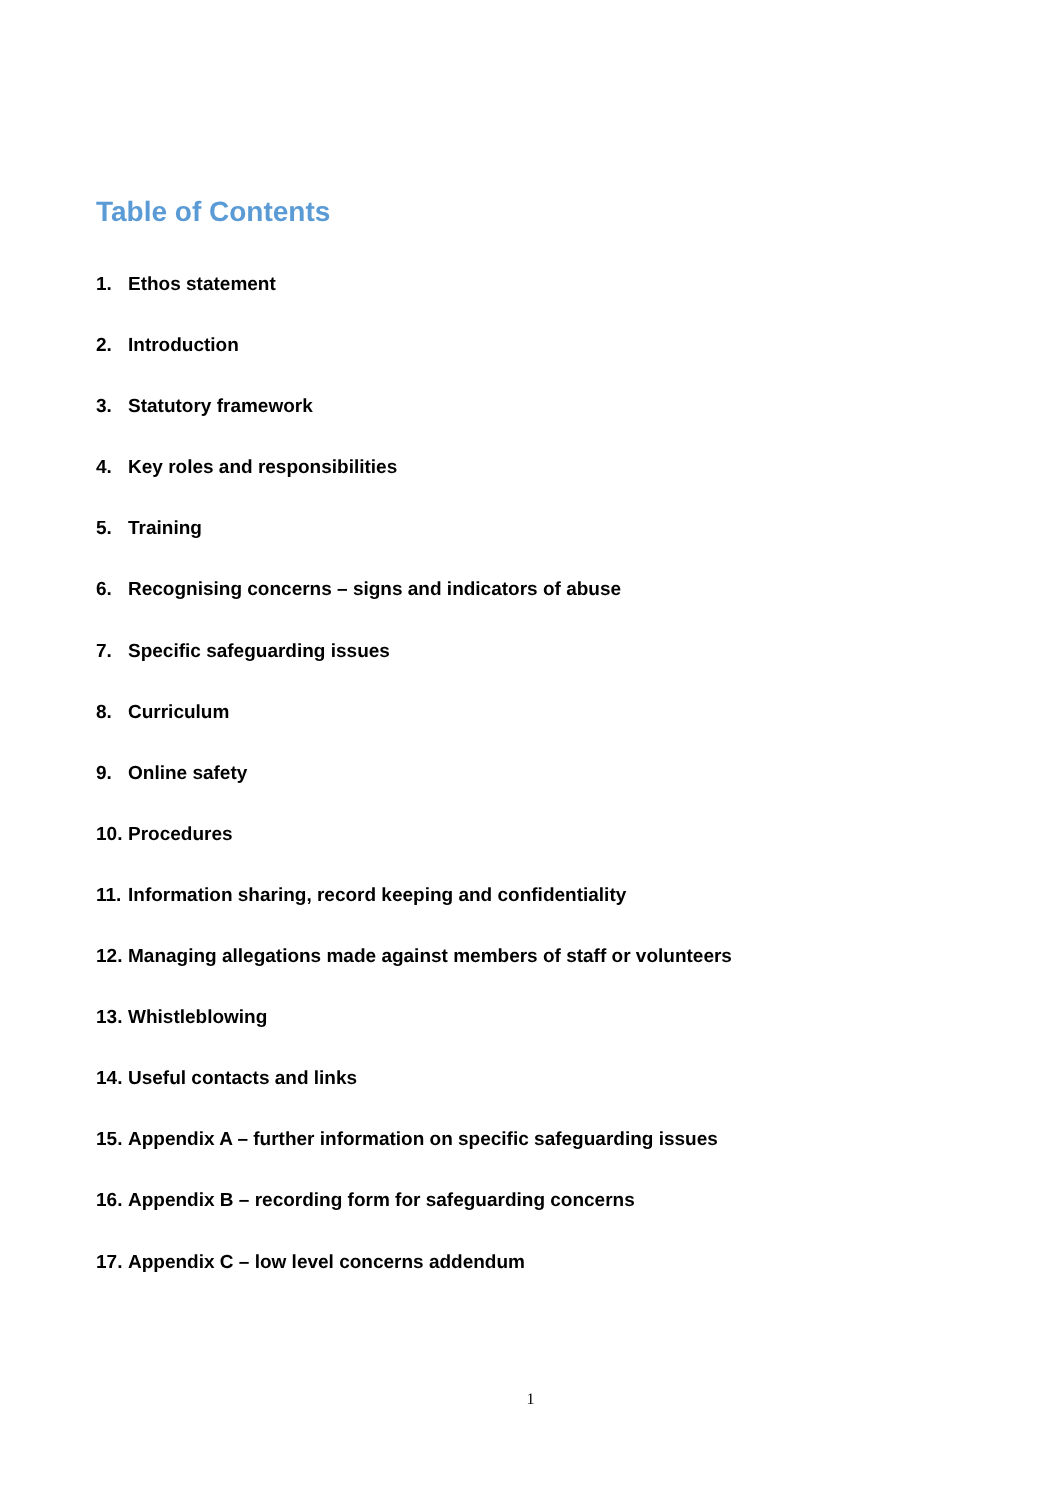Table of Contents
1. Ethos statement
2. Introduction
3. Statutory framework
4. Key roles and responsibilities
5. Training
6. Recognising concerns – signs and indicators of abuse
7. Specific safeguarding issues
8. Curriculum
9. Online safety
10. Procedures
11. Information sharing, record keeping and confidentiality
12. Managing allegations made against members of staff or volunteers
13. Whistleblowing
14. Useful contacts and links
15. Appendix A – further information on specific safeguarding issues
16. Appendix B – recording form for safeguarding concerns
17. Appendix C – low level concerns addendum
1